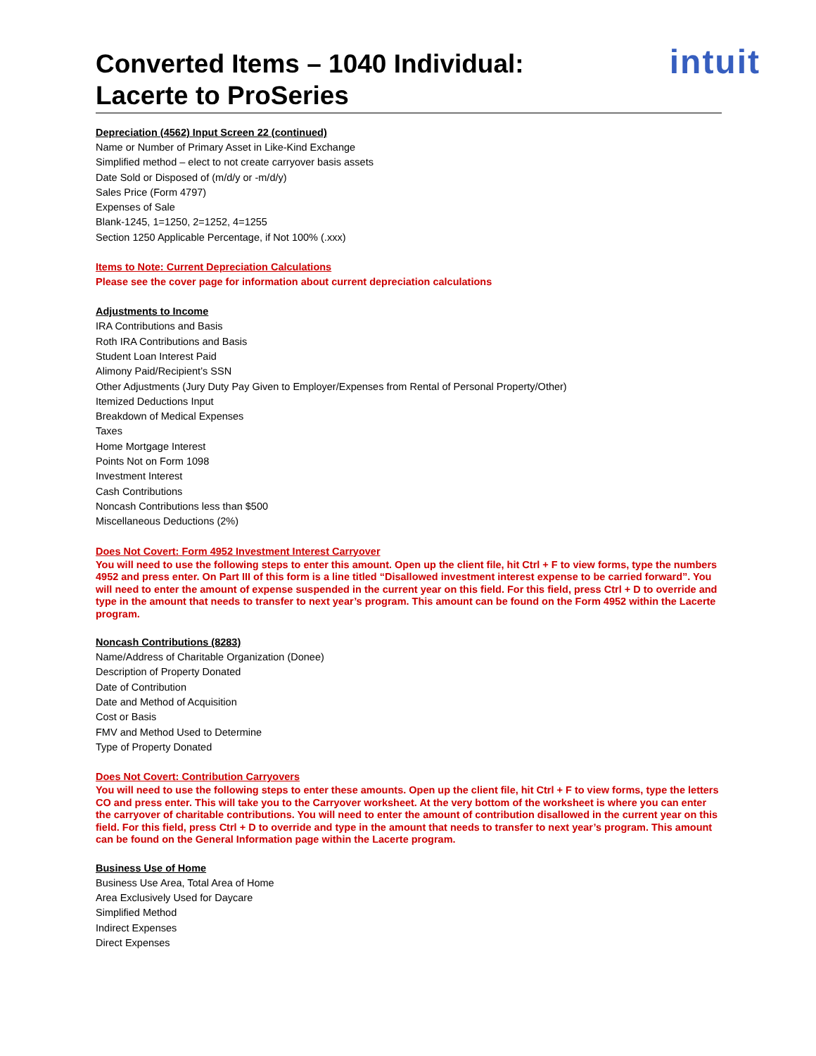Converted Items – 1040 Individual:
Lacerte to ProSeries
intuit
Depreciation (4562) Input Screen 22 (continued)
Name or Number of Primary Asset in Like-Kind Exchange
Simplified method – elect to not create carryover basis assets
Date Sold or Disposed of (m/d/y or -m/d/y)
Sales Price (Form 4797)
Expenses of Sale
Blank-1245, 1=1250, 2=1252, 4=1255
Section 1250 Applicable Percentage, if Not 100% (.xxx)
Items to Note: Current Depreciation Calculations
Please see the cover page for information about current depreciation calculations
Adjustments to Income
IRA Contributions and Basis
Roth IRA Contributions and Basis
Student Loan Interest Paid
Alimony Paid/Recipient’s SSN
Other Adjustments (Jury Duty Pay Given to Employer/Expenses from Rental of Personal Property/Other)
Itemized Deductions Input
Breakdown of Medical Expenses
Taxes
Home Mortgage Interest
Points Not on Form 1098
Investment Interest
Cash Contributions
Noncash Contributions less than $500
Miscellaneous Deductions (2%)
Does Not Covert: Form 4952 Investment Interest Carryover
You will need to use the following steps to enter this amount. Open up the client file, hit Ctrl + F to view forms, type the numbers 4952 and press enter. On Part III of this form is a line titled “Disallowed investment interest expense to be carried forward”. You will need to enter the amount of expense suspended in the current year on this field. For this field, press Ctrl + D to override and type in the amount that needs to transfer to next year’s program. This amount can be found on the Form 4952 within the Lacerte program.
Noncash Contributions (8283)
Name/Address of Charitable Organization (Donee)
Description of Property Donated
Date of Contribution
Date and Method of Acquisition
Cost or Basis
FMV and Method Used to Determine
Type of Property Donated
Does Not Covert: Contribution Carryovers
You will need to use the following steps to enter these amounts. Open up the client file, hit Ctrl + F to view forms, type the letters CO and press enter. This will take you to the Carryover worksheet. At the very bottom of the worksheet is where you can enter the carryover of charitable contributions. You will need to enter the amount of contribution disallowed in the current year on this field. For this field, press Ctrl + D to override and type in the amount that needs to transfer to next year’s program. This amount can be found on the General Information page within the Lacerte program.
Business Use of Home
Business Use Area, Total Area of Home
Area Exclusively Used for Daycare
Simplified Method
Indirect Expenses
Direct Expenses